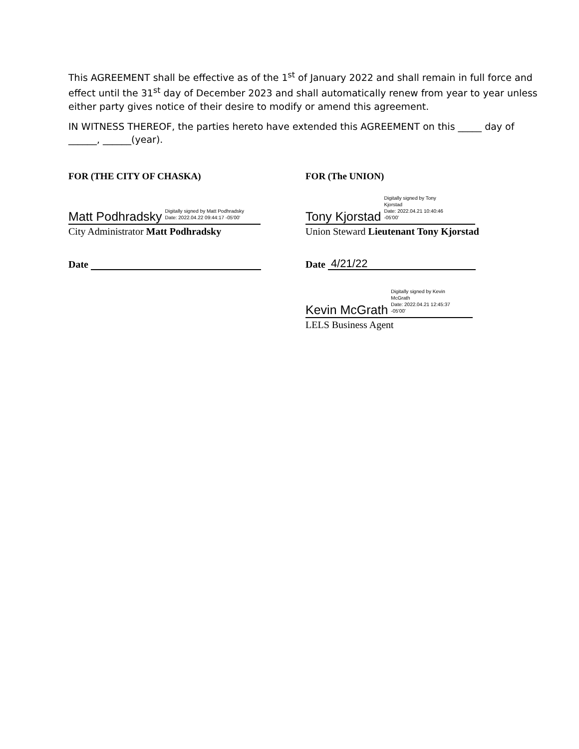This AGREEMENT shall be effective as of the 1<sup>st</sup> of January 2022 and shall remain in full force and effect until the 31<sup>st</sup> day of December 2023 and shall automatically renew from year to year unless either party gives notice of their desire to modify or amend this agreement.
IN WITNESS THEREOF, the parties hereto have extended this AGREEMENT on this _____ day of ______, ______(year).
FOR (THE CITY OF CHASKA)
Matt Podhradsky Digitally signed by Matt Podhradsky
Date: 2022.04.22 09:44:17 -05'00'
City Administrator Matt Podhradsky
Date
FOR (The UNION)
Tony Kjorstad Digitally signed by Tony
Kjorstad
Date: 2022.04.21 10:40:46
-05'00'
Union Steward Lieutenant Tony Kjorstad
Date 4/21/22
Kevin McGrath Digitally signed by Kevin
McGrath
Date: 2022.04.21 12:45:37
-05'00'
LELS Business Agent